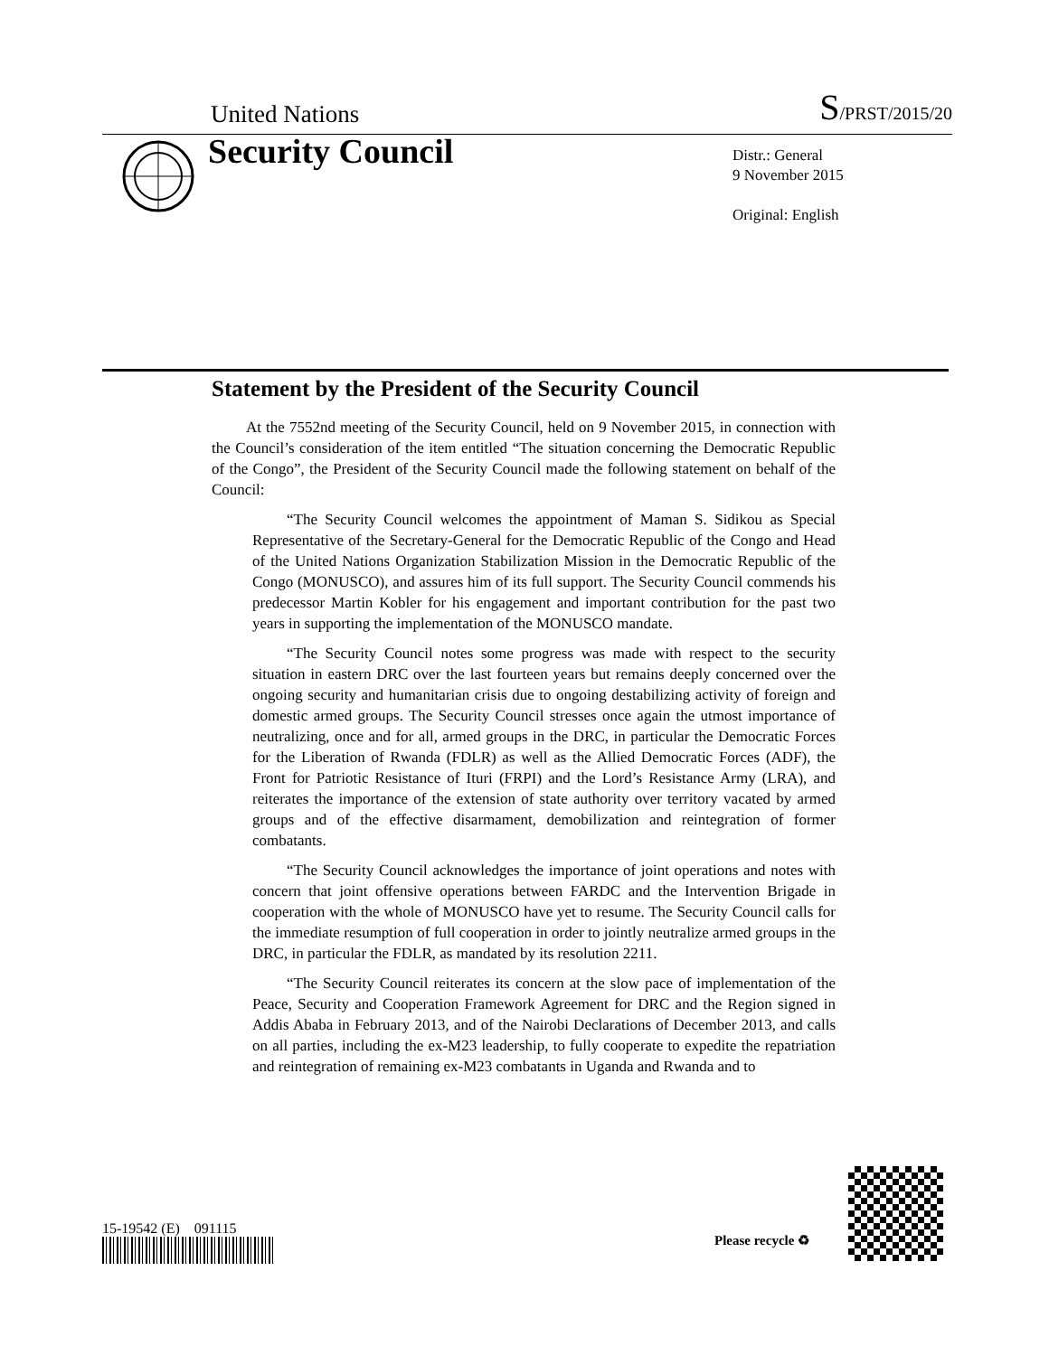United Nations S/PRST/2015/20
Security Council
Distr.: General
9 November 2015
Original: English
Statement by the President of the Security Council
At the 7552nd meeting of the Security Council, held on 9 November 2015, in connection with the Council’s consideration of the item entitled “The situation concerning the Democratic Republic of the Congo”, the President of the Security Council made the following statement on behalf of the Council:
“The Security Council welcomes the appointment of Maman S. Sidikou as Special Representative of the Secretary-General for the Democratic Republic of the Congo and Head of the United Nations Organization Stabilization Mission in the Democratic Republic of the Congo (MONUSCO), and assures him of its full support. The Security Council commends his predecessor Martin Kobler for his engagement and important contribution for the past two years in supporting the implementation of the MONUSCO mandate.
“The Security Council notes some progress was made with respect to the security situation in eastern DRC over the last fourteen years but remains deeply concerned over the ongoing security and humanitarian crisis due to ongoing destabilizing activity of foreign and domestic armed groups. The Security Council stresses once again the utmost importance of neutralizing, once and for all, armed groups in the DRC, in particular the Democratic Forces for the Liberation of Rwanda (FDLR) as well as the Allied Democratic Forces (ADF), the Front for Patriotic Resistance of Ituri (FRPI) and the Lord’s Resistance Army (LRA), and reiterates the importance of the extension of state authority over territory vacated by armed groups and of the effective disarmament, demobilization and reintegration of former combatants.
“The Security Council acknowledges the importance of joint operations and notes with concern that joint offensive operations between FARDC and the Intervention Brigade in cooperation with the whole of MONUSCO have yet to resume. The Security Council calls for the immediate resumption of full cooperation in order to jointly neutralize armed groups in the DRC, in particular the FDLR, as mandated by its resolution 2211.
“The Security Council reiterates its concern at the slow pace of implementation of the Peace, Security and Cooperation Framework Agreement for DRC and the Region signed in Addis Ababa in February 2013, and of the Nairobi Declarations of December 2013, and calls on all parties, including the ex-M23 leadership, to fully cooperate to expedite the repatriation and reintegration of remaining ex-M23 combatants in Uganda and Rwanda and to
15-19542 (E) 091115
Please recycle ♻